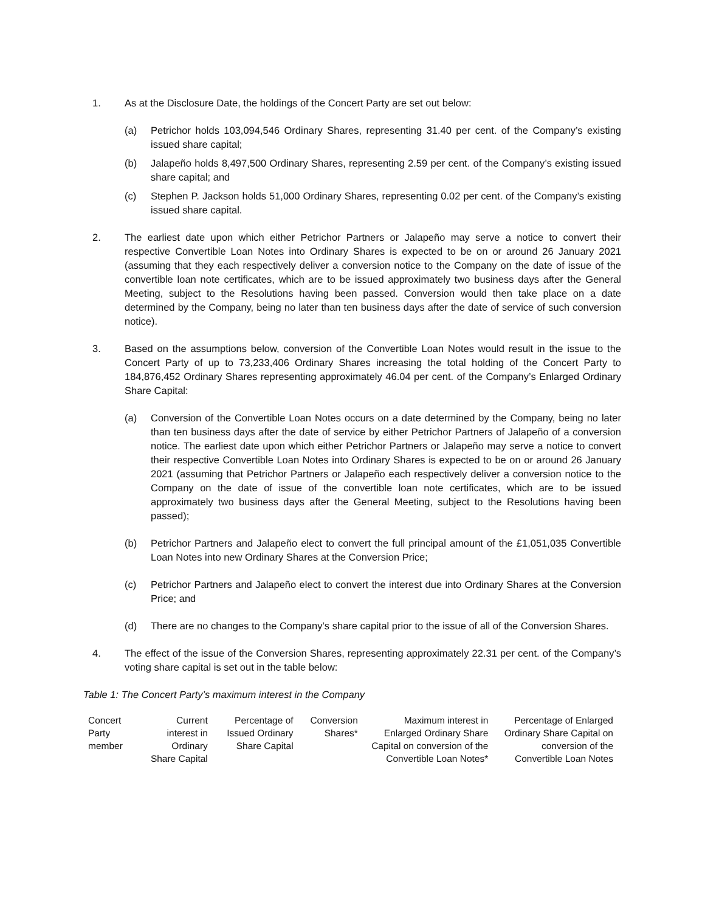1. As at the Disclosure Date, the holdings of the Concert Party are set out below:
(a) Petrichor holds 103,094,546 Ordinary Shares, representing 31.40 per cent. of the Company’s existing issued share capital;
(b) Jalapeño holds 8,497,500 Ordinary Shares, representing 2.59 per cent. of the Company’s existing issued share capital; and
(c) Stephen P. Jackson holds 51,000 Ordinary Shares, representing 0.02 per cent. of the Company’s existing issued share capital.
2. The earliest date upon which either Petrichor Partners or Jalapeño may serve a notice to convert their respective Convertible Loan Notes into Ordinary Shares is expected to be on or around 26 January 2021 (assuming that they each respectively deliver a conversion notice to the Company on the date of issue of the convertible loan note certificates, which are to be issued approximately two business days after the General Meeting, subject to the Resolutions having been passed. Conversion would then take place on a date determined by the Company, being no later than ten business days after the date of service of such conversion notice).
3. Based on the assumptions below, conversion of the Convertible Loan Notes would result in the issue to the Concert Party of up to 73,233,406 Ordinary Shares increasing the total holding of the Concert Party to 184,876,452 Ordinary Shares representing approximately 46.04 per cent. of the Company’s Enlarged Ordinary Share Capital:
(a) Conversion of the Convertible Loan Notes occurs on a date determined by the Company, being no later than ten business days after the date of service by either Petrichor Partners of Jalapeño of a conversion notice. The earliest date upon which either Petrichor Partners or Jalapeño may serve a notice to convert their respective Convertible Loan Notes into Ordinary Shares is expected to be on or around 26 January 2021 (assuming that Petrichor Partners or Jalapeño each respectively deliver a conversion notice to the Company on the date of issue of the convertible loan note certificates, which are to be issued approximately two business days after the General Meeting, subject to the Resolutions having been passed);
(b) Petrichor Partners and Jalapeño elect to convert the full principal amount of the £1,051,035 Convertible Loan Notes into new Ordinary Shares at the Conversion Price;
(c) Petrichor Partners and Jalapeño elect to convert the interest due into Ordinary Shares at the Conversion Price; and
(d) There are no changes to the Company’s share capital prior to the issue of all of the Conversion Shares.
4. The effect of the issue of the Conversion Shares, representing approximately 22.31 per cent. of the Company’s voting share capital is set out in the table below:
Table 1: The Concert Party’s maximum interest in the Company
| Concert Party member | Current interest in Ordinary Share Capital | Percentage of Issued Ordinary Share Capital | Conversion Shares* | Maximum interest in Enlarged Ordinary Share Capital on conversion of the Convertible Loan Notes* | Percentage of Enlarged Ordinary Share Capital on conversion of the Convertible Loan Notes |
| --- | --- | --- | --- | --- | --- |